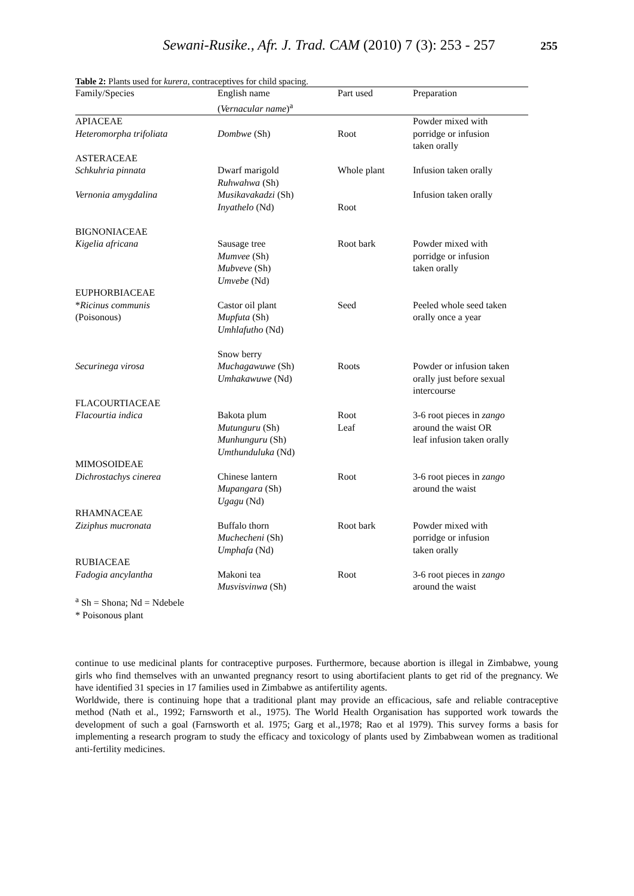Sewani-Rusike., Afr. J. Trad. CAM (2010) 7 (3): 253 - 257
255
Table 2: Plants used for kurera, contraceptives for child spacing.
| Family/Species | English name ( Vernacular name )<sup>a</sup> | Part used | Preparation |
| --- | --- | --- | --- |
| APIACEAE Heteromorpha trifoliata | Dombwe (Sh) | Root | Powder mixed with porridge or infusion taken orally |
| ASTERACEAE Schkuhria pinnata | Dwarf marigold Ruhwahwa (Sh) | Whole plant | Infusion taken orally |
| Vernonia amygdalina | Musikavakadzi (Sh) Inyathelo (Nd) | Root | Infusion taken orally |
| BIGNONIACEAE Kigelia africana | Sausage tree Mumvee (Sh) Mubveve (Sh) Umvebe (Nd) | Root bark | Powder mixed with porridge or infusion taken orally |
| EUPHORBIACEAE * Ricinus communis (Poisonous) | Castor oil plant Mupfuta (Sh) Umhlafutho (Nd) | Seed | Peeled whole seed taken orally once a year |
| Securinega virosa | Snow berry Muchagawuwe (Sh) Umhakawuwe (Nd) | Roots | Powder or infusion taken orally just before sexual intercourse |
| FLACOURTIACEAE Flacourtia indica | Bakota plum Mutunguru (Sh) Munhunguru (Sh) Umthunduluka (Nd) | Root Leaf | 3-6 root pieces in zango around the waist OR leaf infusion taken orally |
| MIMOSOIDEAE Dichrostachys cinerea | Chinese lantern Mupangara (Sh) Ugagu (Nd) | Root | 3-6 root pieces in zango around the waist |
| RHAMNACEAE Ziziphus mucronata | Buffalo thorn Muchecheni (Sh) Umphafa (Nd) | Root bark | Powder mixed with porridge or infusion taken orally |
| RUBIACEAE Fadogia ancylantha | Makoni tea Musvisvinwa (Sh) | Root | 3-6 root pieces in zango around the waist |
<sup>a</sup> Sh = Shona; Nd = Ndebele
* Poisonous plant
continue to use medicinal plants for contraceptive purposes. Furthermore, because abortion is illegal in Zimbabwe, young girls who find themselves with an unwanted pregnancy resort to using abortifacient plants to get rid of the pregnancy. We have identified 31 species in 17 families used in Zimbabwe as antifertility agents.
Worldwide, there is continuing hope that a traditional plant may provide an efficacious, safe and reliable contraceptive method (Nath et al., 1992; Farnsworth et al., 1975). The World Health Organisation has supported work towards the development of such a goal (Farnsworth et al. 1975; Garg et al.,1978; Rao et al 1979). This survey forms a basis for implementing a research program to study the efficacy and toxicology of plants used by Zimbabwean women as traditional anti-fertility medicines.